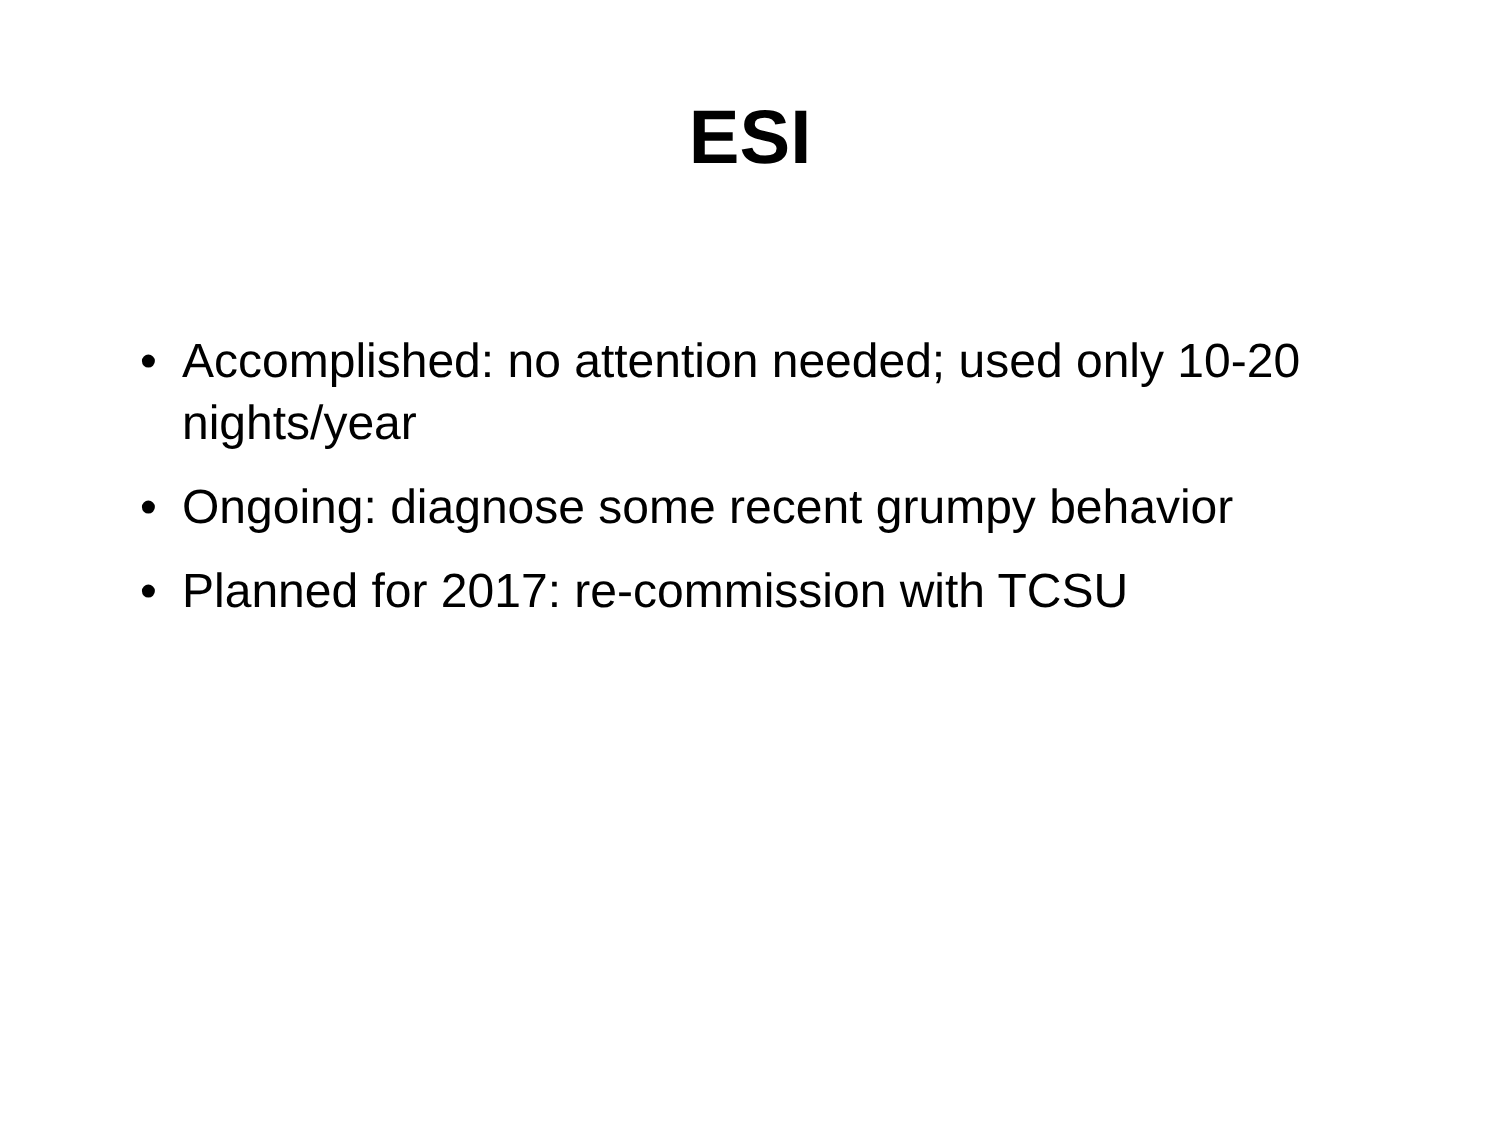ESI
• Accomplished: no attention needed; used only 10-20 nights/year
• Ongoing: diagnose some recent grumpy behavior
• Planned for 2017: re-commission with TCSU